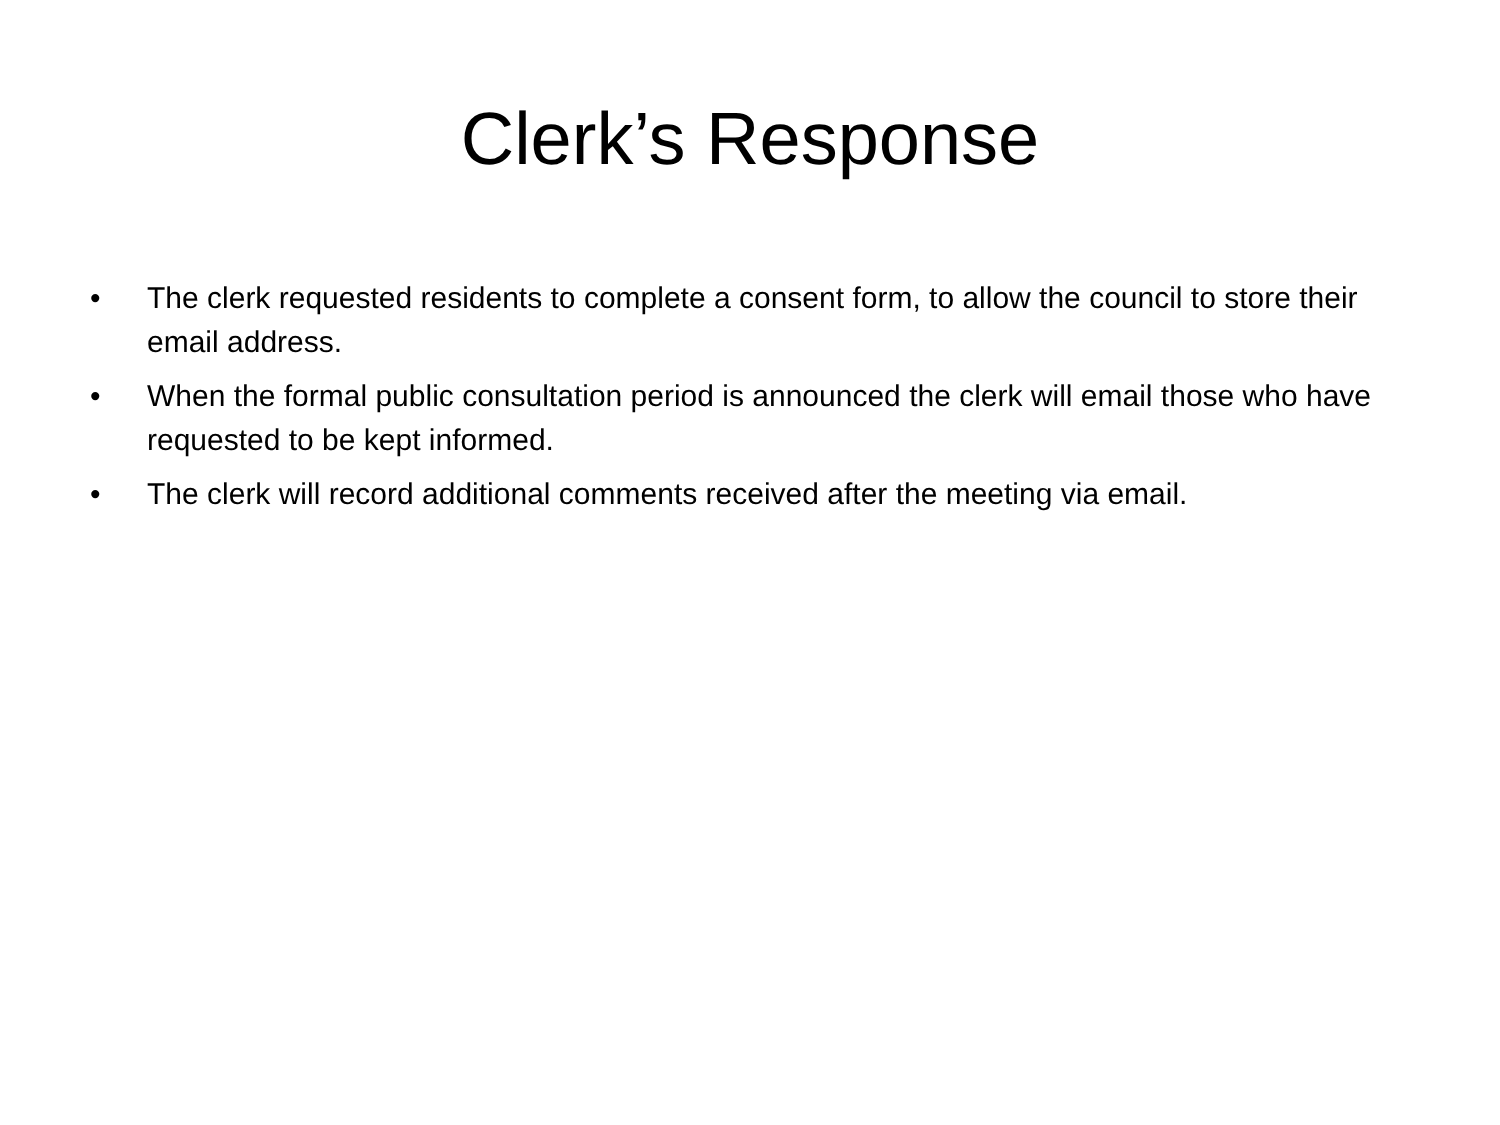Clerk’s Response
• The clerk requested residents to complete a consent form, to allow the council to store their email address.
• When the formal public consultation period is announced the clerk will email those who have requested to be kept informed.
• The clerk will record additional comments received after the meeting via email.